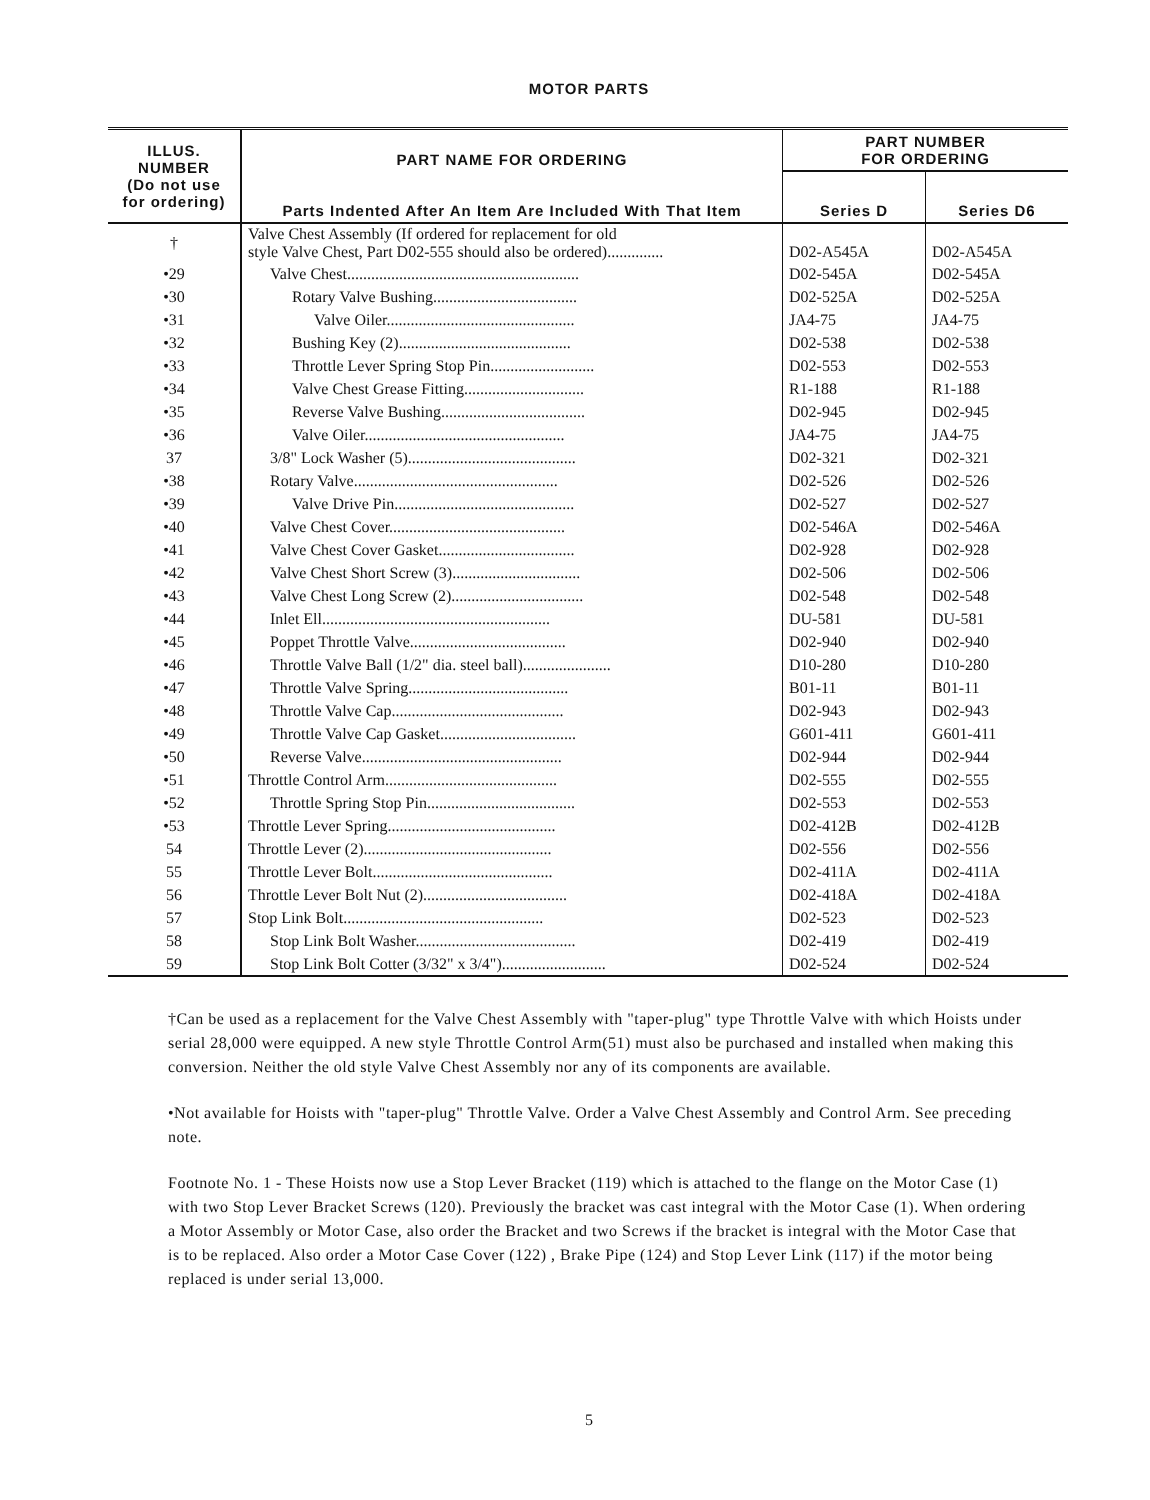MOTOR PARTS
| ILLUS. NUMBER (Do not use for ordering) | PART NAME FOR ORDERING Parts Indented After An Item Are Included With That Item | PART NUMBER FOR ORDERING | |
| --- | --- | --- | --- |
| | | Series D | Series D6 |
| † | Valve Chest Assembly (If ordered for replacement for old style Valve Chest, Part D02-555 should also be ordered).............. | D02-A545A | D02-A545A |
| •29 | Valve Chest.......................................................... | D02-545A | D02-545A |
| •30 | Rotary Valve Bushing.................................... | D02-525A | D02-525A |
| •31 | Valve Oiler............................................... | JA4-75 | JA4-75 |
| •32 | Bushing Key (2)........................................... | D02-538 | D02-538 |
| •33 | Throttle Lever Spring Stop Pin.......................... | D02-553 | D02-553 |
| •34 | Valve Chest Grease Fitting.............................. | R1-188 | R1-188 |
| •35 | Reverse Valve Bushing.................................... | D02-945 | D02-945 |
| •36 | Valve Oiler.................................................. | JA4-75 | JA4-75 |
| 37 | 3/8" Lock Washer (5).......................................... | D02-321 | D02-321 |
| •38 | Rotary Valve................................................... | D02-526 | D02-526 |
| •39 | Valve Drive Pin............................................. | D02-527 | D02-527 |
| •40 | Valve Chest Cover............................................ | D02-546A | D02-546A |
| •41 | Valve Chest Cover Gasket.................................. | D02-928 | D02-928 |
| •42 | Valve Chest Short Screw (3)................................ | D02-506 | D02-506 |
| •43 | Valve Chest Long Screw (2)................................. | D02-548 | D02-548 |
| •44 | Inlet Ell......................................................... | DU-581 | DU-581 |
| •45 | Poppet Throttle Valve....................................... | D02-940 | D02-940 |
| •46 | Throttle Valve Ball (1/2" dia. steel ball)...................... | D10-280 | D10-280 |
| •47 | Throttle Valve Spring........................................ | B01-11 | B01-11 |
| •48 | Throttle Valve Cap........................................... | D02-943 | D02-943 |
| •49 | Throttle Valve Cap Gasket.................................. | G601-411 | G601-411 |
| •50 | Reverse Valve.................................................. | D02-944 | D02-944 |
| •51 | Throttle Control Arm........................................... | D02-555 | D02-555 |
| •52 | Throttle Spring Stop Pin..................................... | D02-553 | D02-553 |
| •53 | Throttle Lever Spring.......................................... | D02-412B | D02-412B |
| 54 | Throttle Lever (2)............................................... | D02-556 | D02-556 |
| 55 | Throttle Lever Bolt............................................. | D02-411A | D02-411A |
| 56 | Throttle Lever Bolt Nut (2).................................... | D02-418A | D02-418A |
| 57 | Stop Link Bolt.................................................. | D02-523 | D02-523 |
| 58 | Stop Link Bolt Washer........................................ | D02-419 | D02-419 |
| 59 | Stop Link Bolt Cotter (3/32" x 3/4").......................... | D02-524 | D02-524 |
†Can be used as a replacement for the Valve Chest Assembly with "taper-plug" type Throttle Valve with which Hoists under serial 28,000 were equipped. A new style Throttle Control Arm(51) must also be purchased and installed when making this conversion. Neither the old style Valve Chest Assembly nor any of its components are available.
•Not available for Hoists with "taper-plug" Throttle Valve. Order a Valve Chest Assembly and Control Arm. See preceding note.
Footnote No. 1 - These Hoists now use a Stop Lever Bracket (119) which is attached to the flange on the Motor Case (1) with two Stop Lever Bracket Screws (120). Previously the bracket was cast integral with the Motor Case (1). When ordering a Motor Assembly or Motor Case, also order the Bracket and two Screws if the bracket is integral with the Motor Case that is to be replaced. Also order a Motor Case Cover (122) , Brake Pipe (124) and Stop Lever Link (117) if the motor being replaced is under serial 13,000.
5